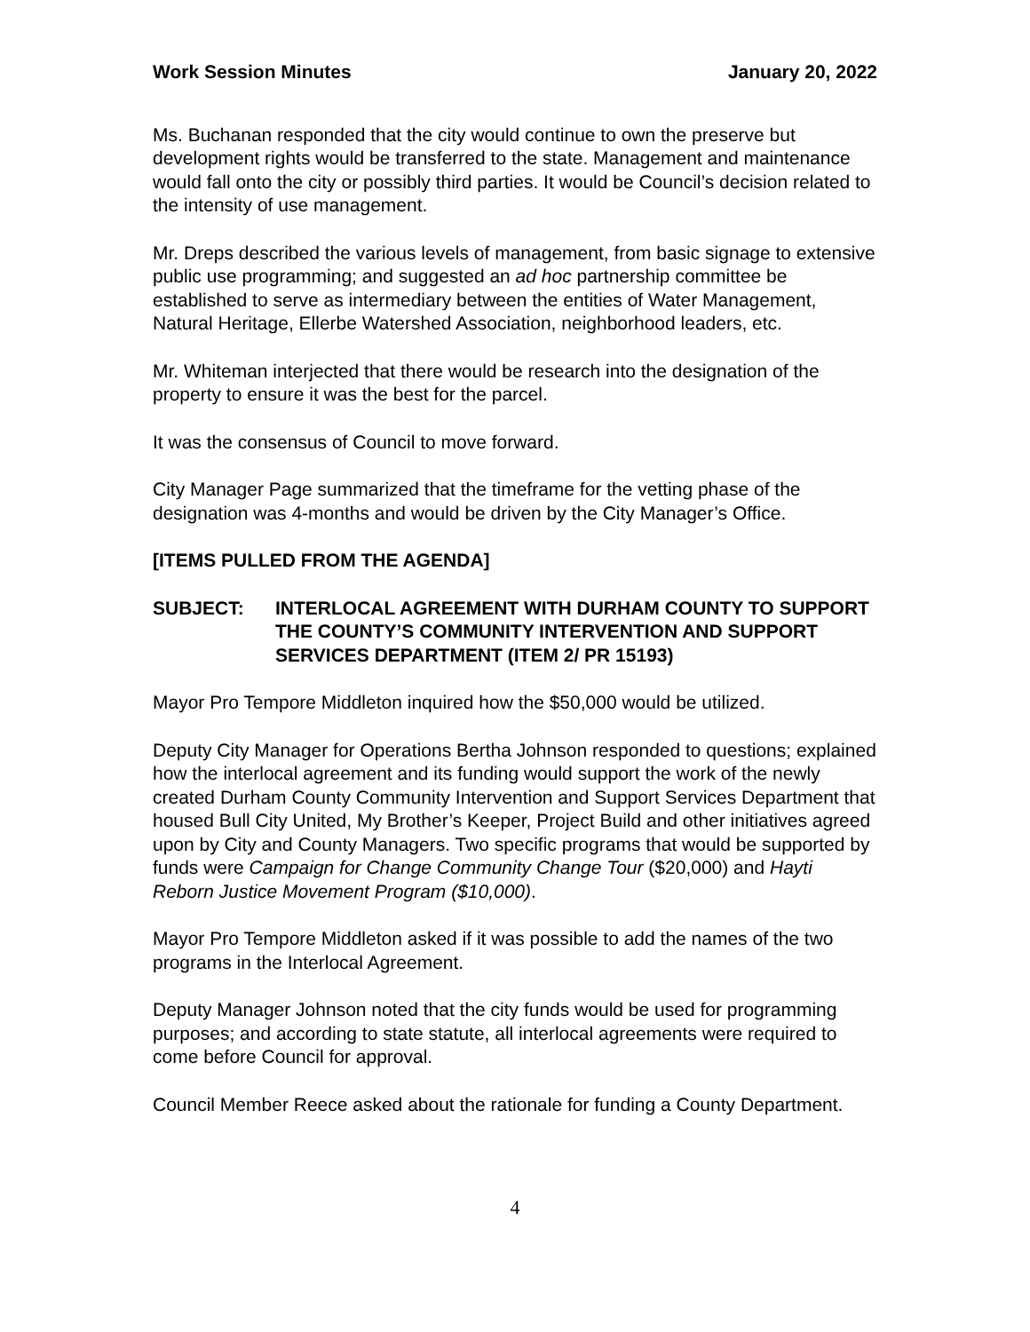Work Session Minutes January 20, 2022
Ms. Buchanan responded that the city would continue to own the preserve but development rights would be transferred to the state. Management and maintenance would fall onto the city or possibly third parties. It would be Council’s decision related to the intensity of use management.
Mr. Dreps described the various levels of management, from basic signage to extensive public use programming; and suggested an ad hoc partnership committee be established to serve as intermediary between the entities of Water Management, Natural Heritage, Ellerbe Watershed Association, neighborhood leaders, etc.
Mr. Whiteman interjected that there would be research into the designation of the property to ensure it was the best for the parcel.
It was the consensus of Council to move forward.
City Manager Page summarized that the timeframe for the vetting phase of the designation was 4-months and would be driven by the City Manager’s Office.
[ITEMS PULLED FROM THE AGENDA]
SUBJECT: INTERLOCAL AGREEMENT WITH DURHAM COUNTY TO SUPPORT THE COUNTY’S COMMUNITY INTERVENTION AND SUPPORT SERVICES DEPARTMENT (ITEM 2/ PR 15193)
Mayor Pro Tempore Middleton inquired how the $50,000 would be utilized.
Deputy City Manager for Operations Bertha Johnson responded to questions; explained how the interlocal agreement and its funding would support the work of the newly created Durham County Community Intervention and Support Services Department that housed Bull City United, My Brother’s Keeper, Project Build and other initiatives agreed upon by City and County Managers. Two specific programs that would be supported by funds were Campaign for Change Community Change Tour ($20,000) and Hayti Reborn Justice Movement Program ($10,000).
Mayor Pro Tempore Middleton asked if it was possible to add the names of the two programs in the Interlocal Agreement.
Deputy Manager Johnson noted that the city funds would be used for programming purposes; and according to state statute, all interlocal agreements were required to come before Council for approval.
Council Member Reece asked about the rationale for funding a County Department.
4